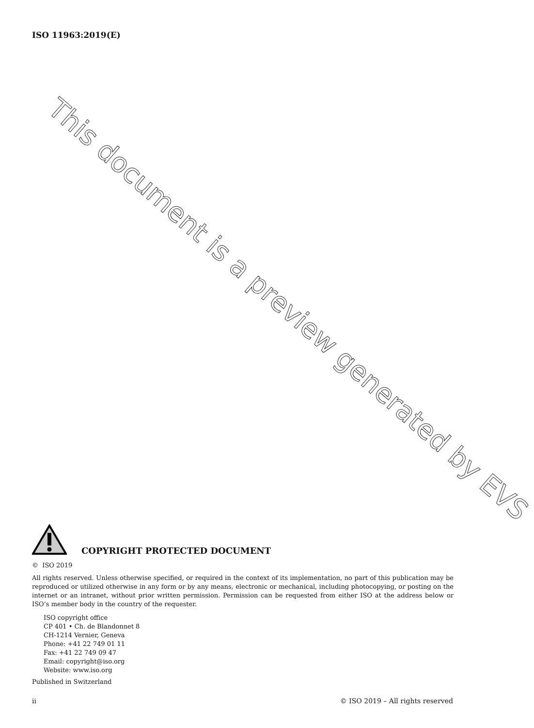ISO 11963:2019(E)
This document is a preview generated by EVS
COPYRIGHT PROTECTED DOCUMENT
© ISO 2019
All rights reserved. Unless otherwise specified, or required in the context of its implementation, no part of this publication may be reproduced or utilized otherwise in any form or by any means, electronic or mechanical, including photocopying, or posting on the internet or an intranet, without prior written permission. Permission can be requested from either ISO at the address below or ISO’s member body in the country of the requester.
ISO copyright office
CP 401 • Ch. de Blandonnet 8
CH-1214 Vernier, Geneva
Phone: +41 22 749 01 11
Fax: +41 22 749 09 47
Email: copyright@iso.org
Website: www.iso.org
Published in Switzerland
ii © ISO 2019 – All rights reserved